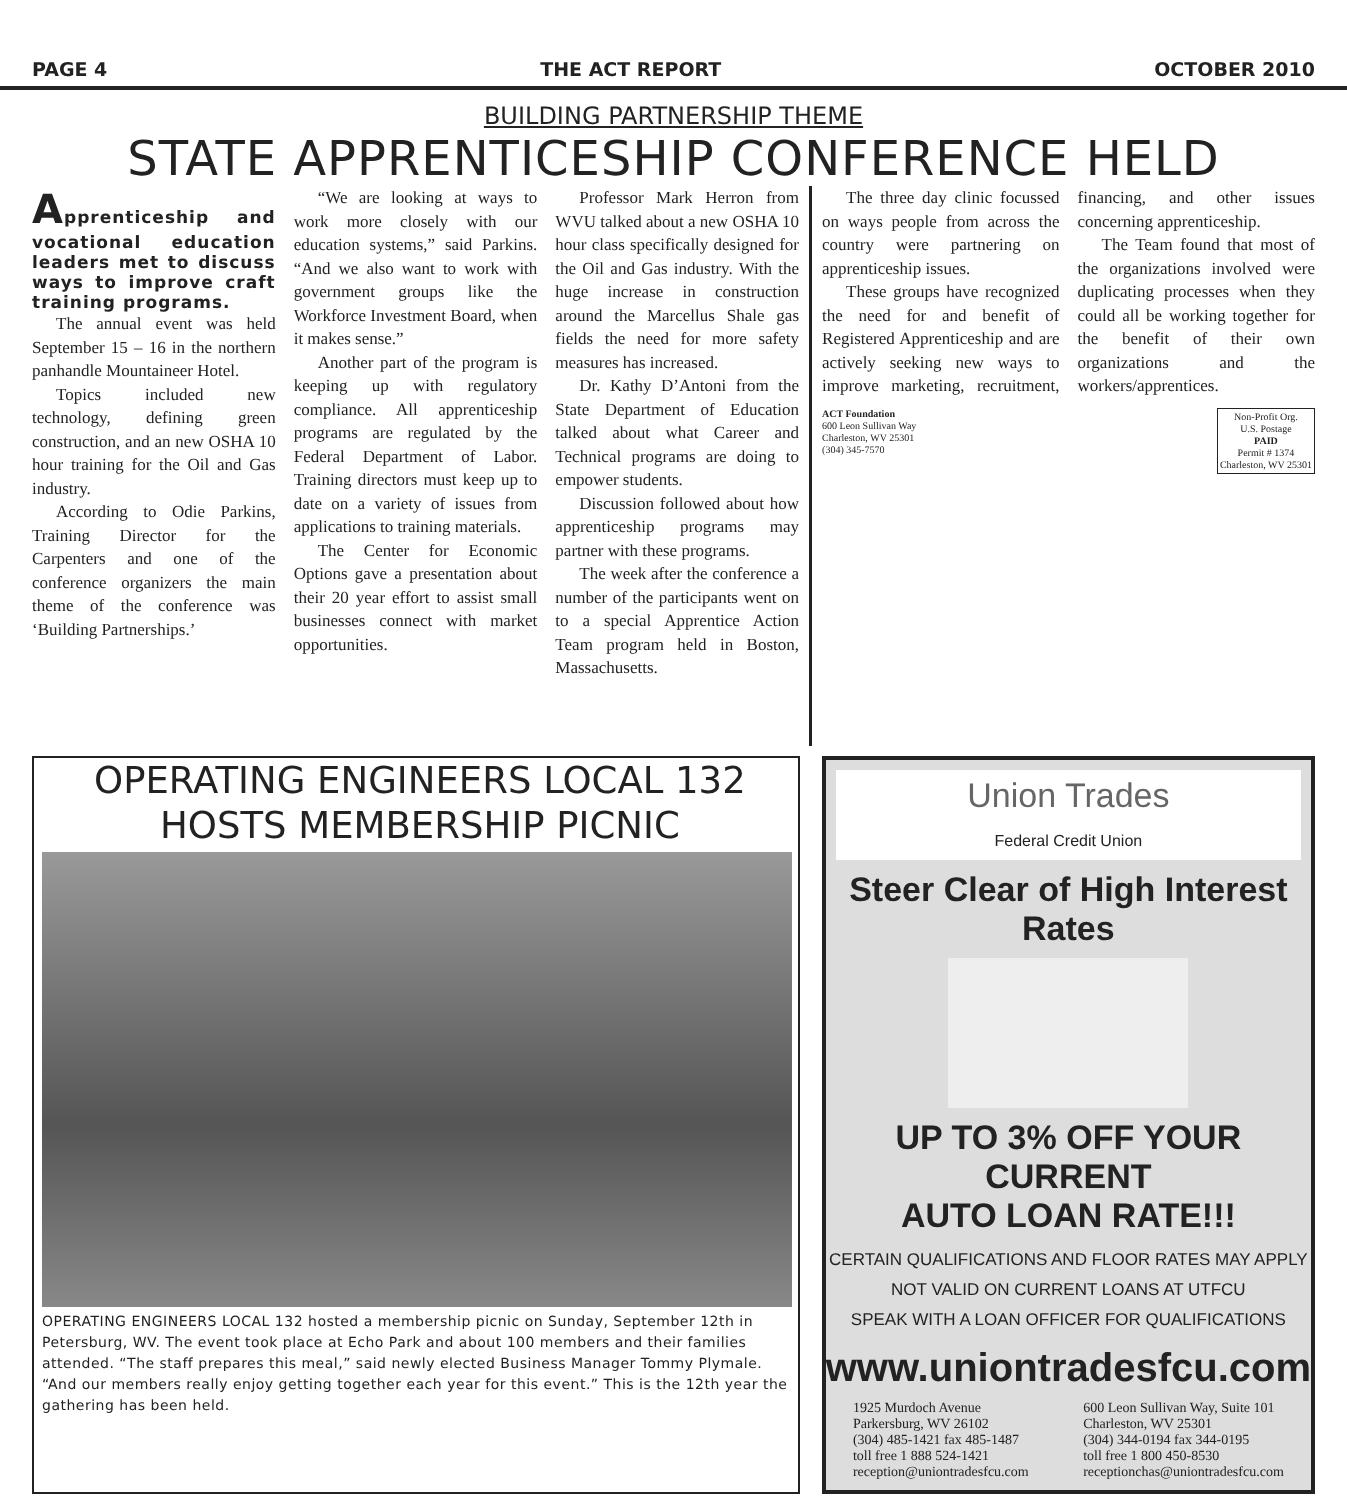PAGE 4 THE ACT REPORT OCTOBER 2010
BUILDING PARTNERSHIP THEME
STATE APPRENTICESHIP CONFERENCE HELD
Apprenticeship and vocational education leaders met to discuss ways to improve craft training programs.
The annual event was held September 15 – 16 in the northern panhandle Mountaineer Hotel.
Topics included new technology, defining green construction, and an new OSHA 10 hour training for the Oil and Gas industry.
According to Odie Parkins, Training Director for the Carpenters and one of the conference organizers the main theme of the conference was ‘Building Partnerships.’
“We are looking at ways to work more closely with our education systems,” said Parkins. “And we also want to work with government groups like the Workforce Investment Board, when it makes sense.”
Another part of the program is keeping up with regulatory compliance. All apprenticeship programs are regulated by the Federal Department of Labor. Training directors must keep up to date on a variety of issues from applications to training materials.
The Center for Economic Options gave a presentation about their 20 year effort to assist small businesses connect with market opportunities.
Professor Mark Herron from WVU talked about a new OSHA 10 hour class specifically designed for the Oil and Gas industry. With the huge increase in construction around the Marcellus Shale gas fields the need for more safety measures has increased.
Dr. Kathy D’Antoni from the State Department of Education talked about what Career and Technical programs are doing to empower students.
Discussion followed about how apprenticeship programs may partner with these programs.
The week after the conference a number of the participants went on to a special Apprentice Action Team program held in Boston, Massachusetts.
The three day clinic focussed on ways people from across the country were partnering on apprenticeship issues.
These groups have recognized the need for and benefit of Registered Apprenticeship and are actively seeking new ways to improve marketing, recruitment, financing, and other issues concerning apprenticeship.
The Team found that most of the organizations involved were duplicating processes when they could all be working together for the benefit of their own organizations and the workers/apprentices.
ACT Foundation
600 Leon Sullivan Way
Charleston, WV 25301
(304) 345-7570
Non-Profit Org.
U.S. Postage
PAID
Permit # 1374
Charleston, WV 25301
OPERATING ENGINEERS LOCAL 132 HOSTS MEMBERSHIP PICNIC
OPERATING ENGINEERS LOCAL 132 hosted a membership picnic on Sunday, September 12th in Petersburg, WV. The event took place at Echo Park and about 100 members and their families attended. “The staff prepares this meal,” said newly elected Business Manager Tommy Plymale. “And our members really enjoy getting together each year for this event.” This is the 12th year the gathering has been held.
Union Trades
Federal Credit Union
Steer Clear of High Interest Rates
UP TO 3% OFF YOUR CURRENT
AUTO LOAN RATE!!!
CERTAIN QUALIFICATIONS AND FLOOR RATES MAY APPLY
NOT VALID ON CURRENT LOANS AT UTFCU
SPEAK WITH A LOAN OFFICER FOR QUALIFICATIONS
www.uniontradesfcu.com
1925 Murdoch Avenue
Parkersburg, WV 26102
(304) 485-1421 fax 485-1487
toll free 1 888 524-1421
reception@uniontradesfcu.com
600 Leon Sullivan Way, Suite 101
Charleston, WV 25301
(304) 344-0194 fax 344-0195
toll free 1 800 450-8530
receptionchas@uniontradesfcu.com